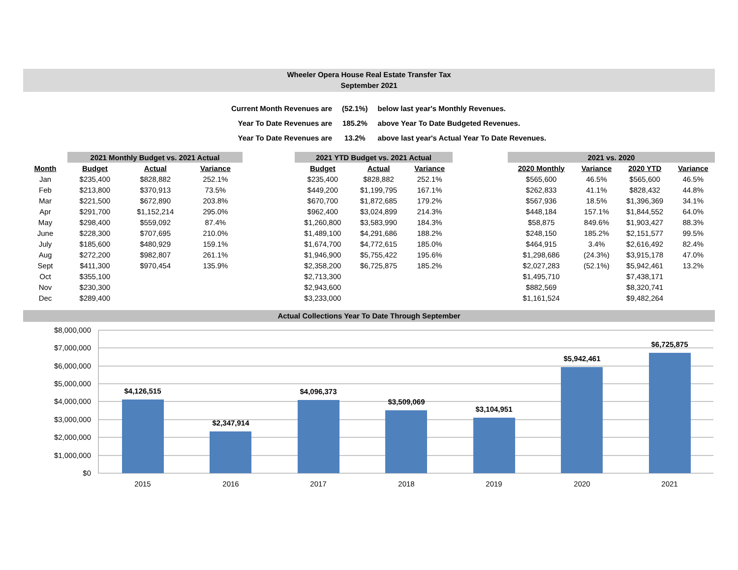Wheeler Opera House Real Estate Transfer Tax
September 2021
| Current Month Revenues are | (52.1%) | below last year's Monthly Revenues. |
| Year To Date Revenues are | 185.2% | above Year To Date Budgeted Revenues. |
| Year To Date Revenues are | 13.2% | above last year's Actual Year To Date Revenues. |
| | 2021 Monthly Budget vs. 2021 Actual | | |
| --- | --- | --- | --- |
| Month | Budget | Actual | Variance |
| Jan | $235,400 | $828,882 | 252.1% |
| Feb | $213,800 | $370,913 | 73.5% |
| Mar | $221,500 | $672,890 | 203.8% |
| Apr | $291,700 | $1,152,214 | 295.0% |
| May | $298,400 | $559,092 | 87.4% |
| June | $228,300 | $707,695 | 210.0% |
| July | $185,600 | $480,929 | 159.1% |
| Aug | $272,200 | $982,807 | 261.1% |
| Sept | $411,300 | $970,454 | 135.9% |
| Oct | $355,100 | | |
| Nov | $230,300 | | |
| Dec | $289,400 | | |
| 2021 YTD Budget vs. 2021 Actual | | |
| --- | --- | --- |
| Budget | Actual | Variance |
| $235,400 | $828,882 | 252.1% |
| $449,200 | $1,199,795 | 167.1% |
| $670,700 | $1,872,685 | 179.2% |
| $962,400 | $3,024,899 | 214.3% |
| $1,260,800 | $3,583,990 | 184.3% |
| $1,489,100 | $4,291,686 | 188.2% |
| $1,674,700 | $4,772,615 | 185.0% |
| $1,946,900 | $5,755,422 | 195.6% |
| $2,358,200 | $6,725,875 | 185.2% |
| $2,713,300 | | |
| $2,943,600 | | |
| $3,233,000 | | |
| 2021 vs. 2020 | | | |
| --- | --- | --- | --- |
| 2020 Monthly | Variance | 2020 YTD | Variance |
| $565,600 | 46.5% | $565,600 | 46.5% |
| $262,833 | 41.1% | $828,432 | 44.8% |
| $567,936 | 18.5% | $1,396,369 | 34.1% |
| $448,184 | 157.1% | $1,844,552 | 64.0% |
| $58,875 | 849.6% | $1,903,427 | 88.3% |
| $248,150 | 185.2% | $2,151,577 | 99.5% |
| $464,915 | 3.4% | $2,616,492 | 82.4% |
| $1,298,686 | (24.3%) | $3,915,178 | 47.0% |
| $2,027,283 | (52.1%) | $5,942,461 | 13.2% |
| $1,495,710 | | $7,438,171 | |
| $882,569 | | $8,320,741 | |
| $1,161,524 | | $9,482,264 | |
Actual Collections Year To Date Through September
$8,000,000
$7,000,000
$6,000,000
$5,000,000
$4,000,000
$3,000,000
$2,000,000
$1,000,000
$0
$4,126,515
$2,347,914
$4,096,373
$3,509,069
$3,104,951
$5,942,461
$6,725,875
2015
2016
2017
2018
2019
2020
2021